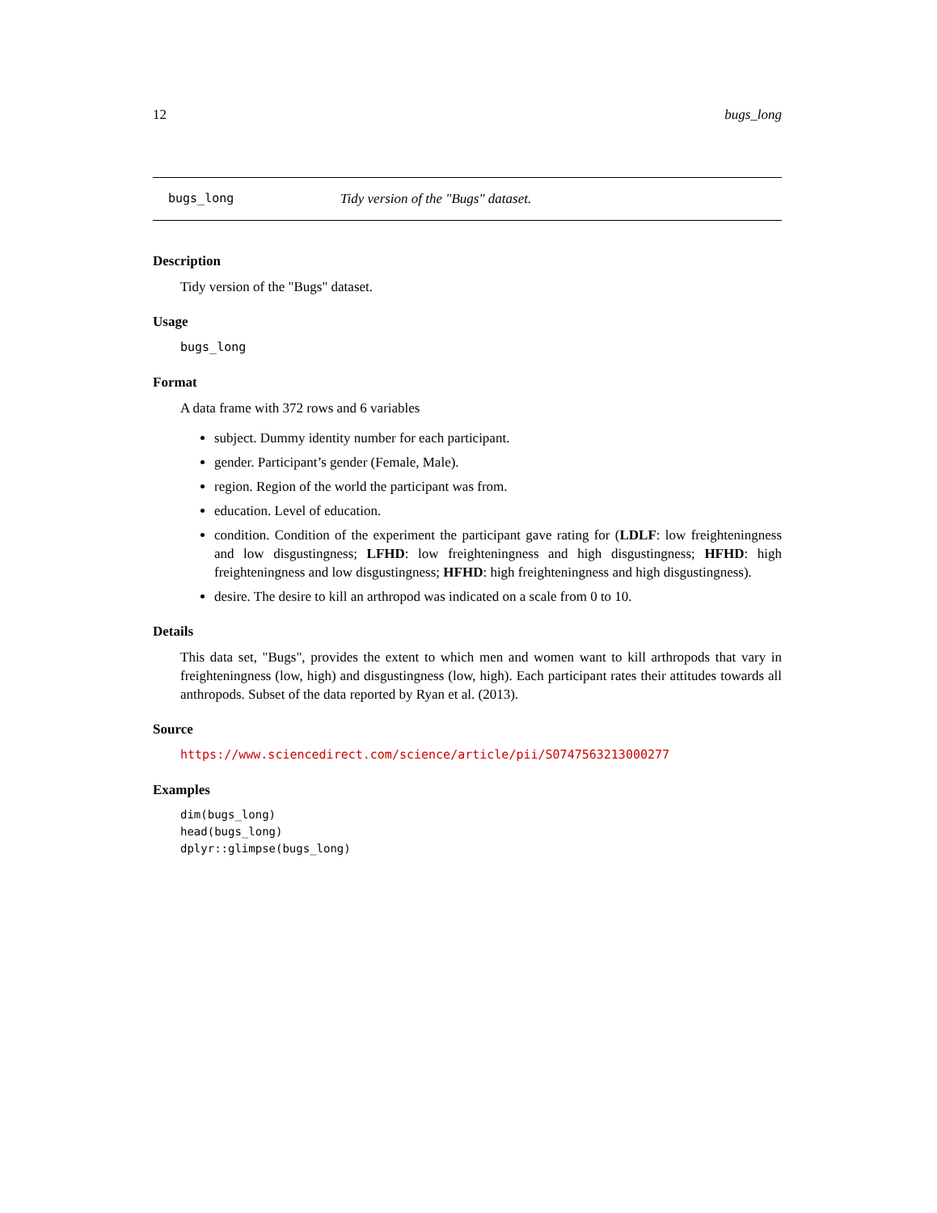12 bugs_long
bugs_long Tidy version of the "Bugs" dataset.
Description
Tidy version of the "Bugs" dataset.
Usage
bugs_long
Format
A data frame with 372 rows and 6 variables
subject. Dummy identity number for each participant.
gender. Participant’s gender (Female, Male).
region. Region of the world the participant was from.
education. Level of education.
condition. Condition of the experiment the participant gave rating for (LDLF: low freighteningness and low disgustingness; LFHD: low freighteningness and high disgustingness; HFHD: high freighteningness and low disgustingness; HFHD: high freighteningness and high disgustingness).
desire. The desire to kill an arthropod was indicated on a scale from 0 to 10.
Details
This data set, "Bugs", provides the extent to which men and women want to kill arthropods that vary in freighteningness (low, high) and disgustingness (low, high). Each participant rates their attitudes towards all anthropods. Subset of the data reported by Ryan et al. (2013).
Source
https://www.sciencedirect.com/science/article/pii/S0747563213000277
Examples
dim(bugs_long)
head(bugs_long)
dplyr::glimpse(bugs_long)